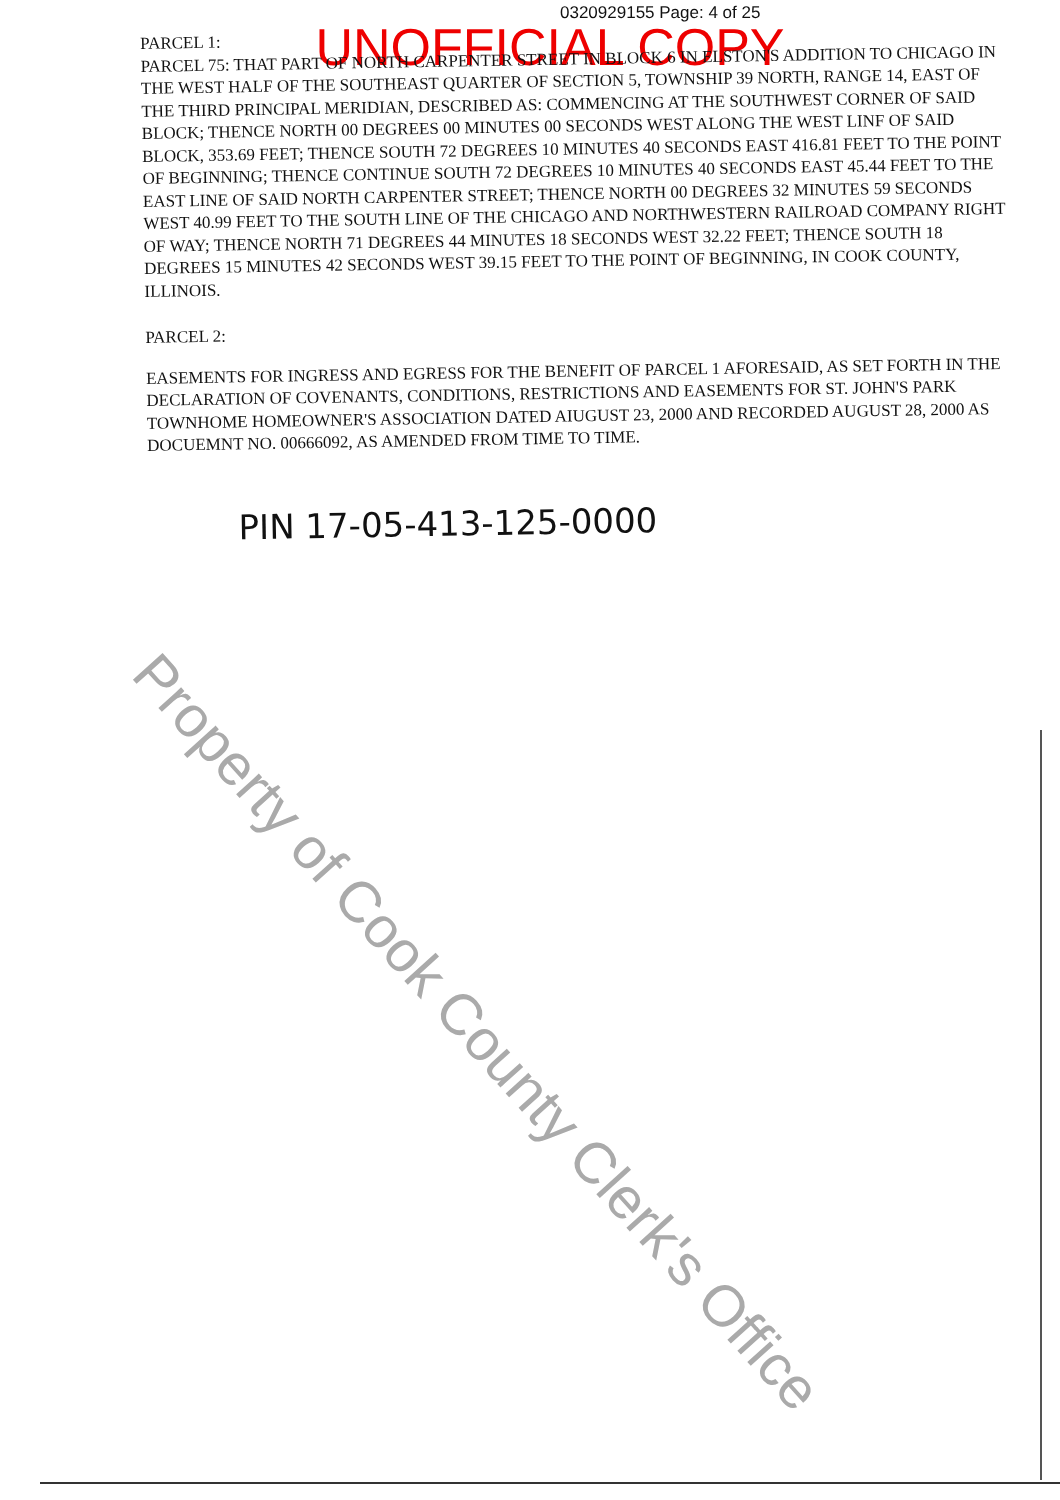0320929155 Page: 4 of 25
UNOFFICIAL COPY
PARCEL 1:
PARCEL 75: THAT PART OF NORTH CARPENTER STREET IN BLOCK 6 IN ELSTON'S ADDITION TO CHICAGO IN THE WEST HALF OF THE SOUTHEAST QUARTER OF SECTION 5, TOWNSHIP 39 NORTH, RANGE 14, EAST OF THE THIRD PRINCIPAL MERIDIAN, DESCRIBED AS: COMMENCING AT THE SOUTHWEST CORNER OF SAID BLOCK; THENCE NORTH 00 DEGREES 00 MINUTES 00 SECONDS WEST ALONG THE WEST LINF OF SAID BLOCK, 353.69 FEET; THENCE SOUTH 72 DEGREES 10 MINUTES 40 SECONDS EAST 416.81 FEET TO THE POINT OF BEGINNING; THENCE CONTINUE SOUTH 72 DEGREES 10 MINUTES 40 SECONDS EAST 45.44 FEET TO THE EAST LINE OF SAID NORTH CARPENTER STREET; THENCE NORTH 00 DEGREES 32 MINUTES 59 SECONDS WEST 40.99 FEET TO THE SOUTH LINE OF THE CHICAGO AND NORTHWESTERN RAILROAD COMPANY RIGHT OF WAY; THENCE NORTH 71 DEGREES 44 MINUTES 18 SECONDS WEST 32.22 FEET; THENCE SOUTH 18 DEGREES 15 MINUTES 42 SECONDS WEST 39.15 FEET TO THE POINT OF BEGINNING, IN COOK COUNTY, ILLINOIS.
PARCEL 2:
EASEMENTS FOR INGRESS AND EGRESS FOR THE BENEFIT OF PARCEL 1 AFORESAID, AS SET FORTH IN THE DECLARATION OF COVENANTS, CONDITIONS, RESTRICTIONS AND EASEMENTS FOR ST. JOHN'S PARK TOWNHOME HOMEOWNER'S ASSOCIATION DATED AIUGUST 23, 2000 AND RECORDED AUGUST 28, 2000 AS DOCUEMNT NO. 00666092, AS AMENDED FROM TIME TO TIME.
PIN 17-05-413-125-0000
Property of Cook County Clerk's Office